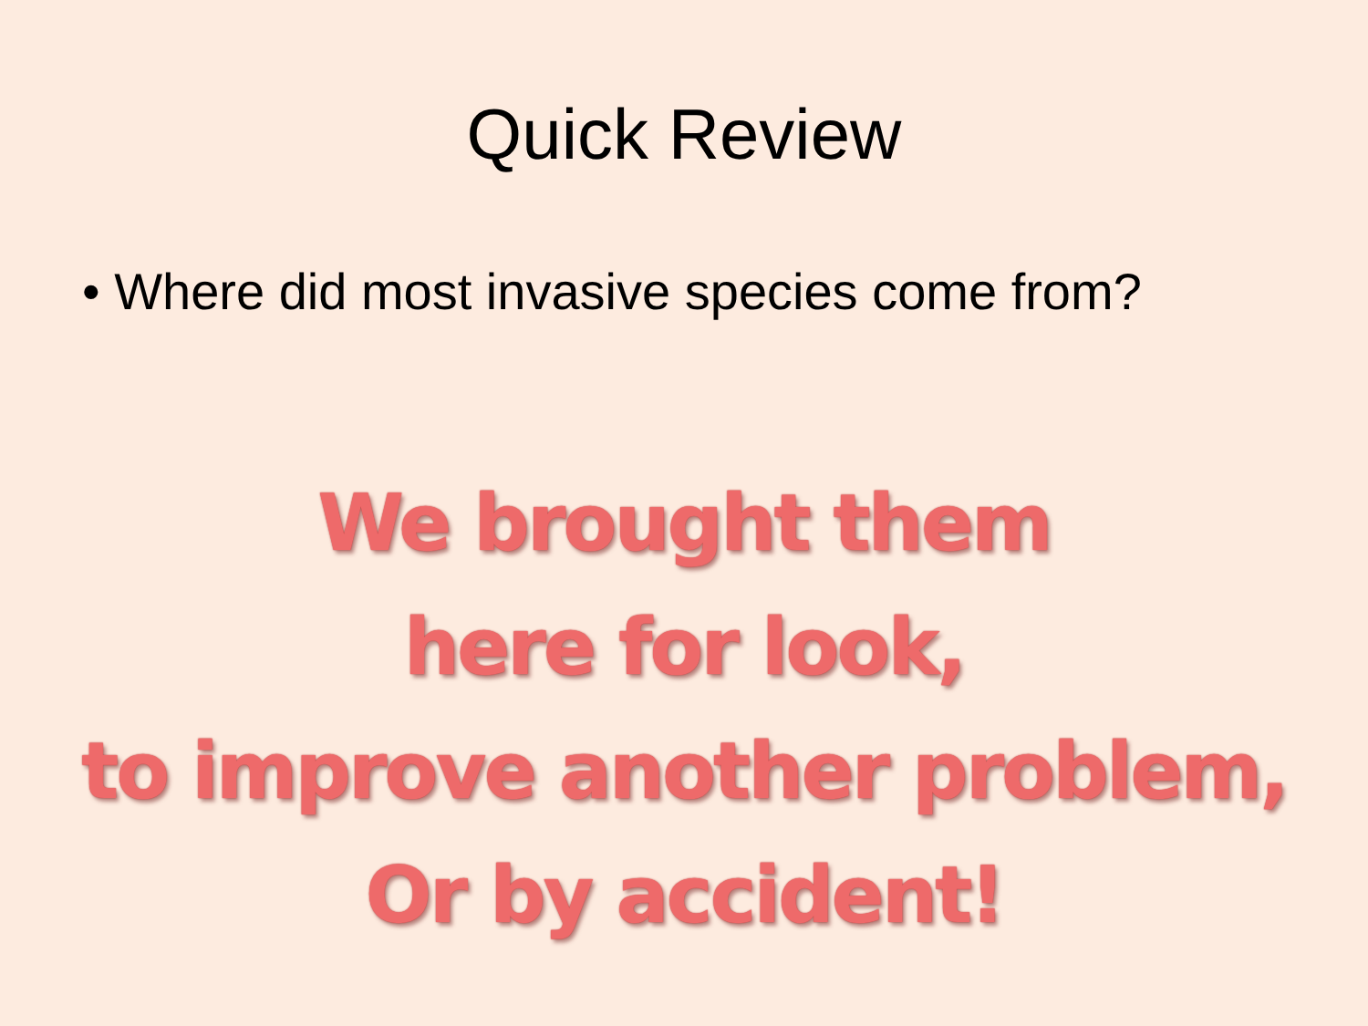Quick Review
• Where did most invasive species come from?
We brought them
here for look,
to improve another problem,
Or by accident!